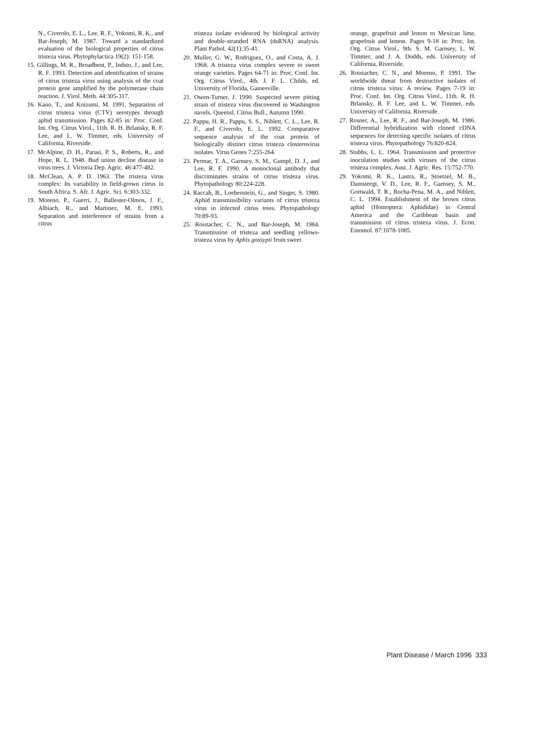N., Civerolo, E. L., Lee, R. F., Yokomi, R. K., and Bar-Joseph, M. 1987. Toward a standardized evaluation of the biological properties of citrus tristeza virus. Phytophylactica 19(2): 151-158.
15. Gillings, M. R., Broadbent, P., Indsto, J., and Lee, R. F. 1993. Detection and identification of strains of citrus tristeza virus using analysis of the coat protein gene amplified by the polymerase chain reaction. J. Virol. Meth. 44:305-317.
16. Kano, T., and Koizumi, M. 1991. Separation of citrus tristeza virus (CTV) serotypes through aphid transmission. Pages 82-85 in: Proc. Conf. Int. Org. Citrus Virol., 11th. R. H. Brlansky, R. F. Lee, and L. W. Timmer, eds. University of California, Riverside.
17. McAlpine, D. H., Parasi, P. S., Roberts, R., and Hope, R. L. 1948. Bud union decline disease in virus trees. J. Victoria Dep. Agric. 46:477-482.
18. McClean, A. P. D. 1963. The tristeza virus complex: Its variability in field-grown citrus in South Africa. S. Afr. J. Agric. Sci. 6:303-332.
19. Moreno, P., Guerri, J., Ballester-Olmos, J. F., Albiach, R., and Martinez, M. E. 1993. Separation and interference of strains from a citrus
tristeza isolate evidenced by biological activity and double-stranded RNA (dsRNA) analysis. Plant Pathol. 42(1):35-41.
20. Muller, G. W., Rodriguez, O., and Costa, A. J. 1968. A tristeza virus complex severe to sweet orange varieties. Pages 64-71 in: Proc. Conf. Int. Org. Citrus Virol., 4th. J. F. L. Childs, ed. University of Florida, Gainesville.
21. Owen-Turner, J. 1990. Suspected severe pitting strain of tristeza virus discovered in Washington navels. Queensl. Citrus Bull., Autumn 1990.
22. Pappu, H. R., Pappu, S. S., Niblett, C. L., Lee, R. F., and Civerolo, E. L. 1992. Comparative sequence analysis of the coat protein of biologically distinct citrus tristeza closterovirus isolates. Virus Genes 7:255-264.
23. Permar, T. A., Garnsey, S. M., Gumpf, D. J., and Lee, R. F. 1990. A monoclonal antibody that discriminates strains of citrus tristeza virus. Phytopathology 80:224-228.
24. Raccah, B., Loebenstein, G., and Singer, S. 1980. Aphid transmissibility variants of citrus tristeza virus in infected citrus trees. Phytopathology 70:89-93.
25. Roistacher, C. N., and Bar-Joseph, M. 1984. Transmission of tristeza and seedling yellows-tristeza virus by Aphis gossypii from sweet
orange, grapefruit and lemon to Mexican lime, grapefruit and lemon. Pages 9-18 in: Proc. Int. Org. Citrus Virol., 9th. S. M. Garnsey, L. W. Timmer, and J. A. Dodds, eds. University of California, Riverside.
26. Roistacher, C. N., and Moreno, P. 1991. The worldwide threat from destructive isolates of citrus tristeza virus: A review. Pages 7-19 in: Proc. Conf. Int. Org. Citrus Virol., 11th. R. H. Brlansky, R. F. Lee, and L. W. Timmer, eds. University of California, Riverside.
27. Rosner, A., Lee, R. F., and Bar-Joseph, M. 1986. Differential hybridization with cloned cDNA sequences for detecting specific isolates of citrus tristeza virus. Phytopathology 76:820-824.
28. Stubbs, L. L. 1964. Transmission and protective inoculation studies with viruses of the citrus tristeza complex. Aust. J. Agric. Res. 15:752-770.
29. Yokomi, R. K., Lastra, R., Stoetzel, M. B., Damsteegt, V. D., Lee, R. F., Garnsey, S. M., Gottwald, T. R., Rocha-Pena, M. A., and Niblett, C. L. 1994. Establishment of the brown citrus aphid (Homoptera: Aphididae) in Central America and the Caribbean basin and transmission of citrus tristeza virus. J. Econ. Entomol. 87:1078-1085.
Plant Disease / March 1996 333